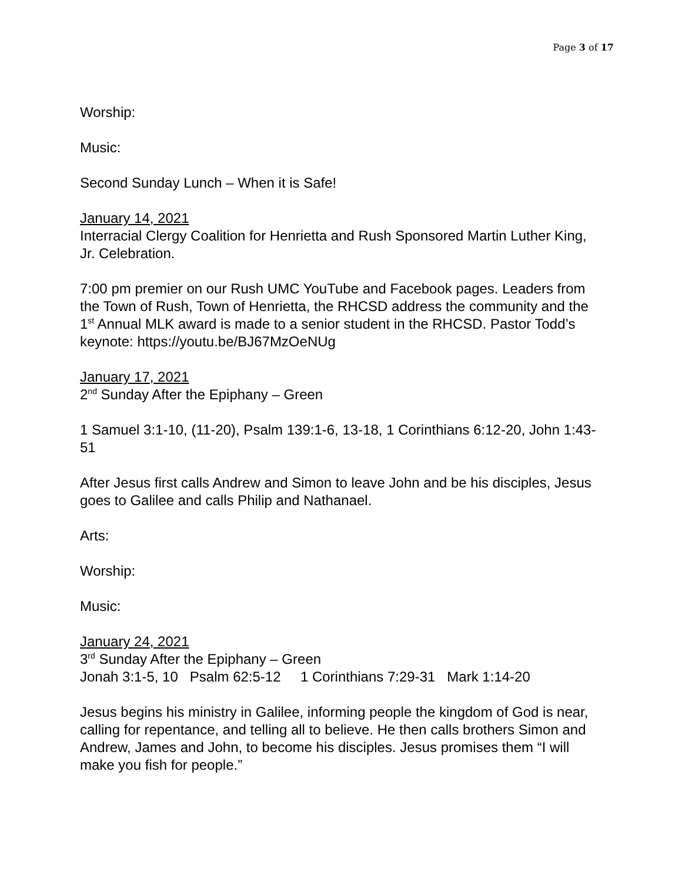Page 3 of 17
Worship:
Music:
Second Sunday Lunch – When it is Safe!
January 14, 2021
Interracial Clergy Coalition for Henrietta and Rush Sponsored Martin Luther King, Jr. Celebration.
7:00 pm premier on our Rush UMC YouTube and Facebook pages. Leaders from the Town of Rush, Town of Henrietta, the RHCSD address the community and the 1<sup>st</sup> Annual MLK award is made to a senior student in the RHCSD. Pastor Todd’s keynote: https://youtu.be/BJ67MzOeNUg
January 17, 2021
2<sup>nd</sup> Sunday After the Epiphany – Green
1 Samuel 3:1-10, (11-20), Psalm 139:1-6, 13-18, 1 Corinthians 6:12-20, John 1:43-51
After Jesus first calls Andrew and Simon to leave John and be his disciples, Jesus goes to Galilee and calls Philip and Nathanael.
Arts:
Worship:
Music:
January 24, 2021
3<sup>rd</sup> Sunday After the Epiphany – Green
Jonah 3:1-5, 10 Psalm 62:5-12 1 Corinthians 7:29-31 Mark 1:14-20
Jesus begins his ministry in Galilee, informing people the kingdom of God is near, calling for repentance, and telling all to believe. He then calls brothers Simon and Andrew, James and John, to become his disciples. Jesus promises them “I will make you fish for people.”